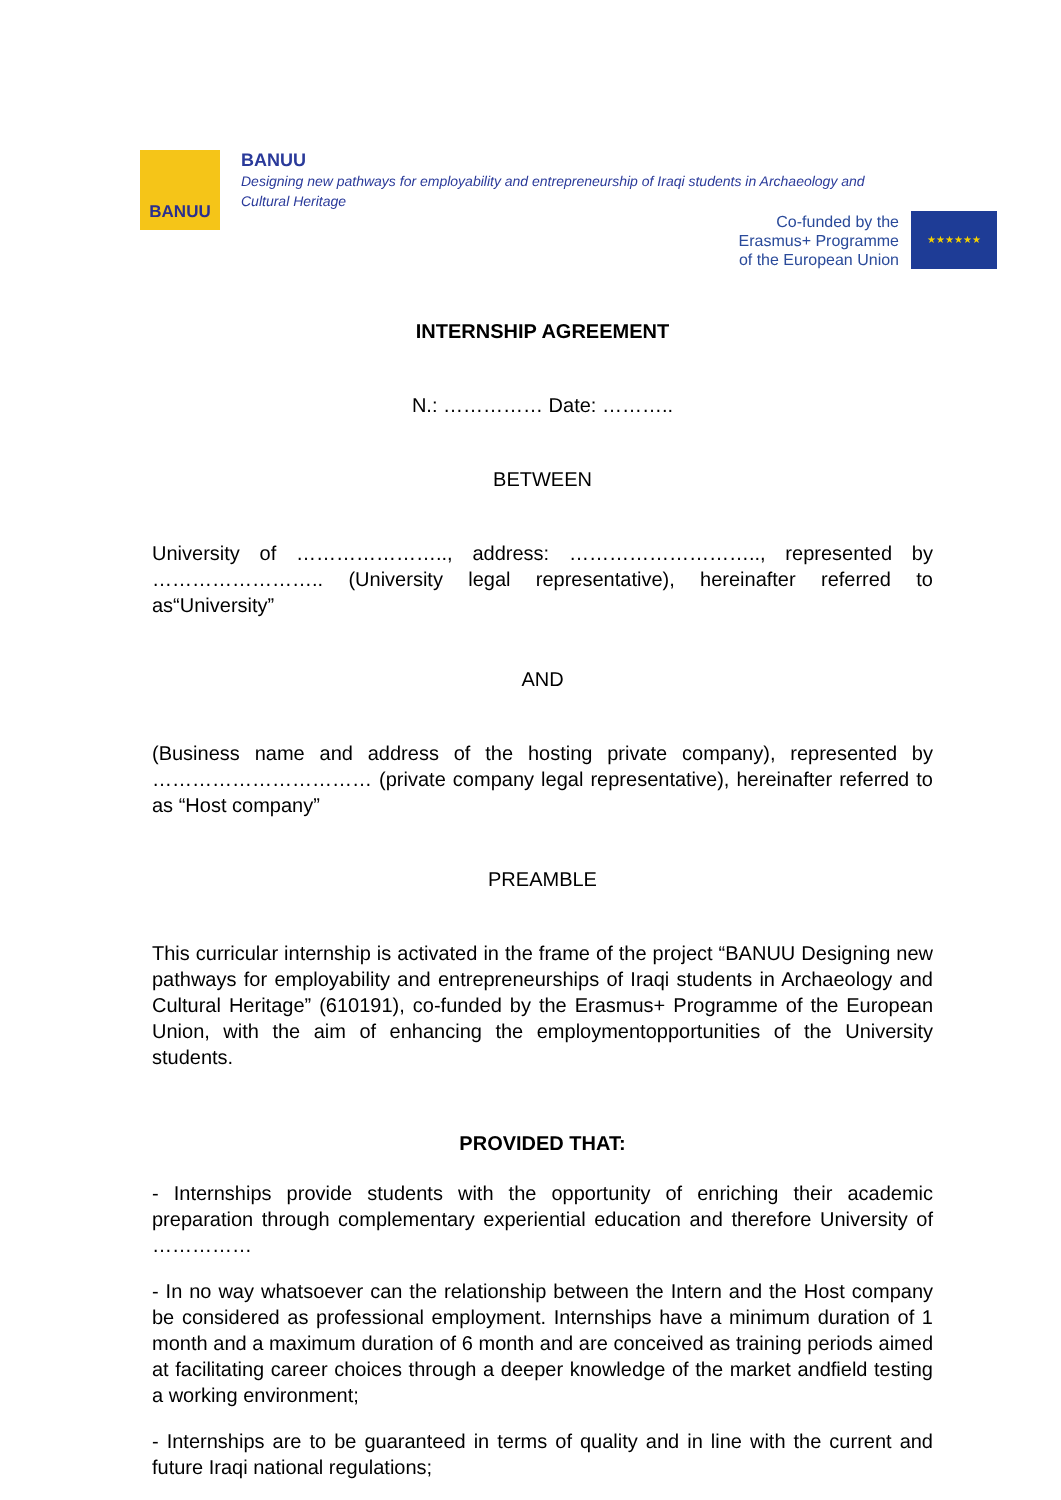BANUU
BANUU
Designing new pathways for employability and entrepreneurship of Iraqi students in Archaeology and Cultural Heritage
Co-funded by the
Erasmus+ Programme
of the European Union
★★★★★★
INTERNSHIP AGREEMENT
N.: …………… Date: ………..
BETWEEN
University of ………………….., address: ……………………….., represented by …………………….. (University legal representative), hereinafter referred to as“University”
AND
(Business name and address of the hosting private company), represented by …………………………… (private company legal representative), hereinafter referred to as “Host company”
PREAMBLE
This curricular internship is activated in the frame of the project “BANUU Designing new pathways for employability and entrepreneurships of Iraqi students in Archaeology and Cultural Heritage” (610191), co-funded by the Erasmus+ Programme of the European Union, with the aim of enhancing the employmentopportunities of the University students.
PROVIDED THAT:
- Internships provide students with the opportunity of enriching their academic preparation through complementary experiential education and therefore University of ……………
- In no way whatsoever can the relationship between the Intern and the Host company be considered as professional employment. Internships have a minimum duration of 1 month and a maximum duration of 6 month and are conceived as training periods aimed at facilitating career choices through a deeper knowledge of the market andfield testing a working environment;
- Internships are to be guaranteed in terms of quality and in line with the current and future Iraqi national regulations;